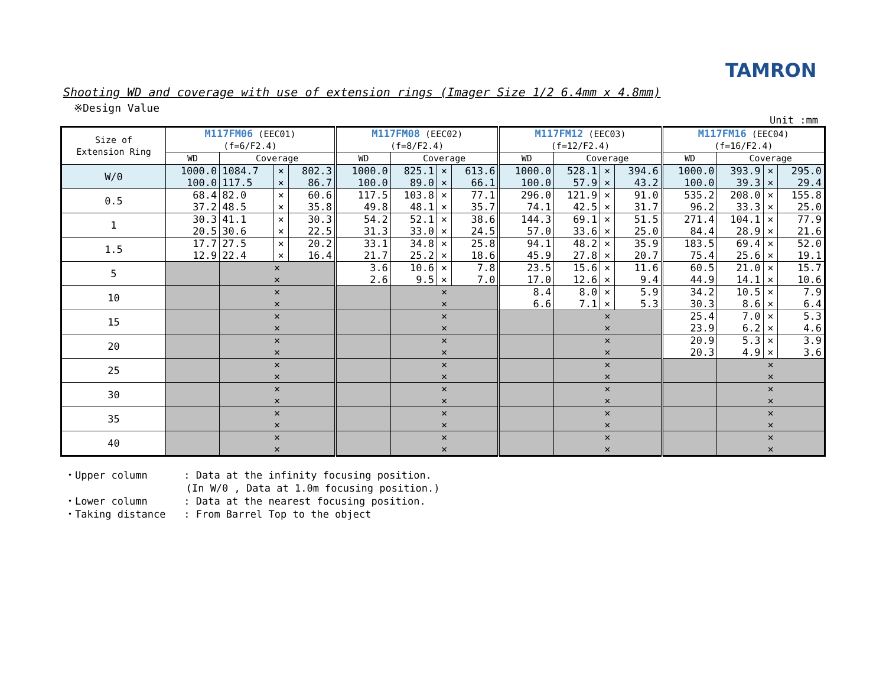TAMRON
Shooting WD and coverage with use of extension rings (Imager Size 1/2 6.4mm x 4.8mm)
※Design Value
Unit :mm
| Size of Extension Ring | M117FM06 (EEC01) (f=6/F2.4) | | | | M117FM08 (EEC02) (f=8/F2.4) | | | | M117FM12 (EEC03) (f=12/F2.4) | | | | M117FM16 (EEC04) (f=16/F2.4) | | | |
| --- | --- | --- | --- | --- | --- | --- | --- | --- | --- | --- | --- | --- | --- | --- | --- | --- |
| | WD | Coverage | | | WD | Coverage | | | WD | Coverage | | | WD | Coverage | | |
| W/0 | 1000.0 100.0 | 1084.7 117.5 | × × | 802.3 86.7 | 1000.0 100.0 | 825.1 89.0 | × × | 613.6 66.1 | 1000.0 100.0 | 528.1 57.9 | × × | 394.6 43.2 | 1000.0 100.0 | 393.9 39.3 | × × | 295.0 29.4 |
| 0.5 | 68.4 37.2 | 82.0 48.5 | × × | 60.6 35.8 | 117.5 49.8 | 103.8 48.1 | × × | 77.1 35.7 | 296.0 74.1 | 121.9 42.5 | × × | 91.0 31.7 | 535.2 96.2 | 208.0 33.3 | × × | 155.8 25.0 |
| 1 | 30.3 20.5 | 41.1 30.6 | × × | 30.3 22.5 | 54.2 31.3 | 52.1 33.0 | × × | 38.6 24.5 | 144.3 57.0 | 69.1 33.6 | × × | 51.5 25.0 | 271.4 84.4 | 104.1 28.9 | × × | 77.9 21.6 |
| 1.5 | 17.7 12.9 | 27.5 22.4 | × × | 20.2 16.4 | 33.1 21.7 | 34.8 25.2 | × × | 25.8 18.6 | 94.1 45.9 | 48.2 27.8 | × × | 35.9 20.7 | 183.5 75.4 | 69.4 25.6 | × × | 52.0 19.1 |
| 5 | | × × | | | 3.6 2.6 | 10.6 9.5 | × × | 7.8 7.0 | 23.5 17.0 | 15.6 12.6 | × × | 11.6 9.4 | 60.5 44.9 | 21.0 14.1 | × × | 15.7 10.6 |
| 10 | | × × | | | | × × | | | 8.4 6.6 | 8.0 7.1 | × × | 5.9 5.3 | 34.2 30.3 | 10.5 8.6 | × × | 7.9 6.4 |
| 15 | | × × | | | | × × | | | | × × | | | 25.4 23.9 | 7.0 6.2 | × × | 5.3 4.6 |
| 20 | | × × | | | | × × | | | | × × | | | 20.9 20.3 | 5.3 4.9 | × × | 3.9 3.6 |
| 25 | | × × | | | | × × | | | | × × | | | | × × | | |
| 30 | | × × | | | | × × | | | | × × | | | | × × | | |
| 35 | | × × | | | | × × | | | | × × | | | | × × | | |
| 40 | | × × | | | | × × | | | | × × | | | | × × | | |
・Upper column : Data at the infinity focusing position. (In W/0 , Data at 1.0m focusing position.) ・Lower column : Data at the nearest focusing position. ・Taking distance : From Barrel Top to the object